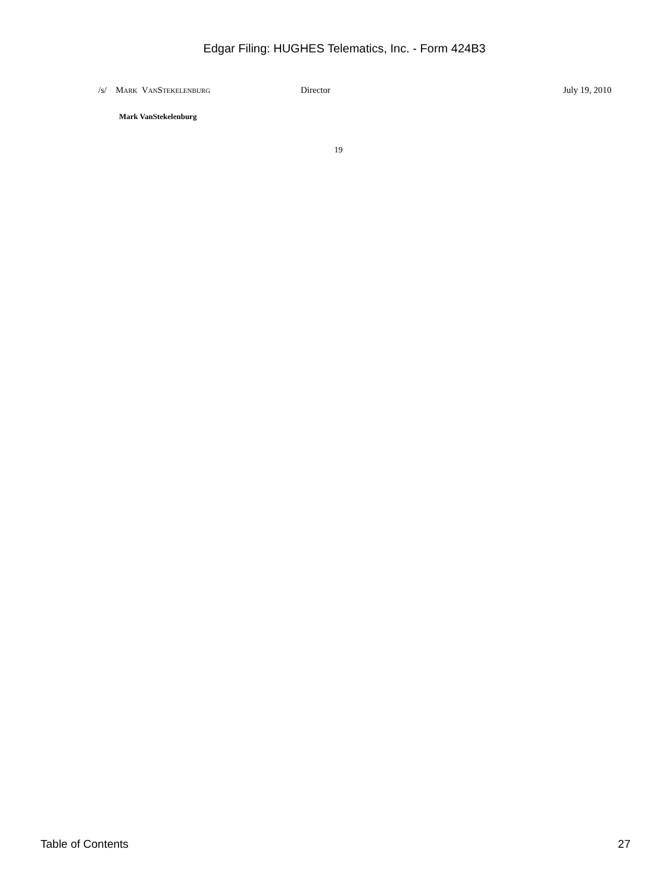Edgar Filing: HUGHES Telematics, Inc. - Form 424B3
/s/ MARK VANSTEKELENBURG
Director July 19, 2010
Mark VanStekelenburg
19
Table of Contents 27